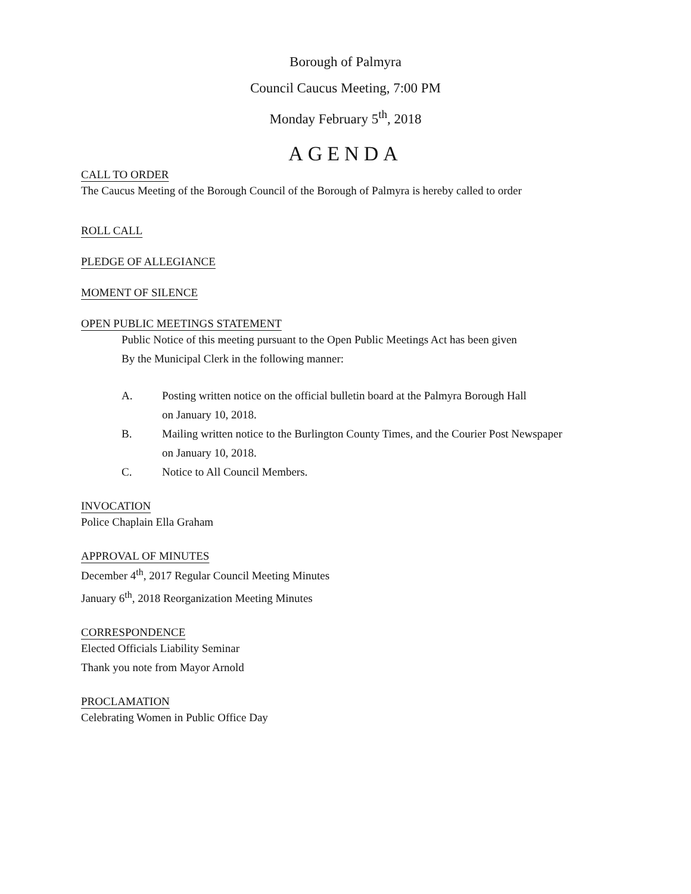Borough of Palmyra
Council Caucus Meeting, 7:00 PM
Monday February 5<sup>th</sup>, 2018
AGENDA
CALL TO ORDER
The Caucus Meeting of the Borough Council of the Borough of Palmyra is hereby called to order
ROLL CALL
PLEDGE OF ALLEGIANCE
MOMENT OF SILENCE
OPEN PUBLIC MEETINGS STATEMENT
Public Notice of this meeting pursuant to the Open Public Meetings Act has been given
By the Municipal Clerk in the following manner:
A. Posting written notice on the official bulletin board at the Palmyra Borough Hall
on January 10, 2018.
B. Mailing written notice to the Burlington County Times, and the Courier Post Newspaper
on January 10, 2018.
C. Notice to All Council Members.
INVOCATION
Police Chaplain Ella Graham
APPROVAL OF MINUTES
December 4<sup>th</sup>, 2017 Regular Council Meeting Minutes
January 6<sup>th</sup>, 2018 Reorganization Meeting Minutes
CORRESPONDENCE
Elected Officials Liability Seminar
Thank you note from Mayor Arnold
PROCLAMATION
Celebrating Women in Public Office Day